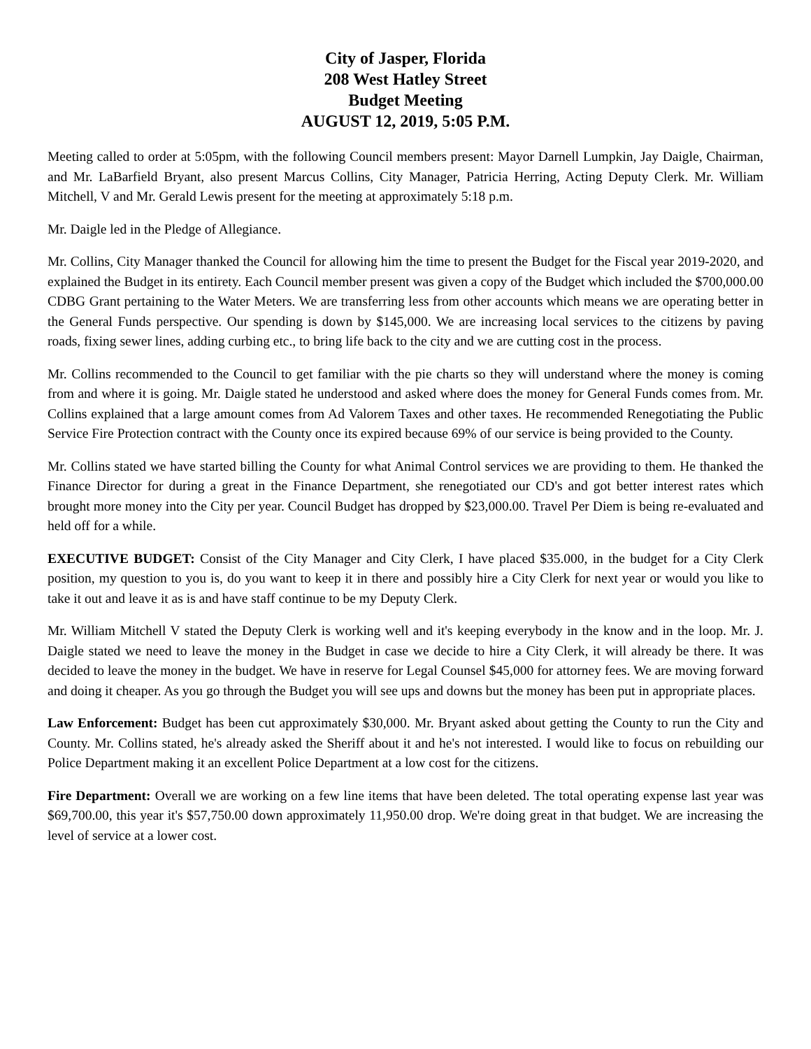City of Jasper, Florida
208 West Hatley Street
Budget Meeting
AUGUST 12, 2019, 5:05 P.M.
Meeting called to order at 5:05pm, with the following Council members present: Mayor Darnell Lumpkin, Jay Daigle, Chairman, and Mr. LaBarfield Bryant, also present Marcus Collins, City Manager, Patricia Herring, Acting Deputy Clerk. Mr. William Mitchell, V and Mr. Gerald Lewis present for the meeting at approximately 5:18 p.m.
Mr. Daigle led in the Pledge of Allegiance.
Mr. Collins, City Manager thanked the Council for allowing him the time to present the Budget for the Fiscal year 2019-2020, and explained the Budget in its entirety. Each Council member present was given a copy of the Budget which included the $700,000.00 CDBG Grant pertaining to the Water Meters. We are transferring less from other accounts which means we are operating better in the General Funds perspective. Our spending is down by $145,000. We are increasing local services to the citizens by paving roads, fixing sewer lines, adding curbing etc., to bring life back to the city and we are cutting cost in the process.
Mr. Collins recommended to the Council to get familiar with the pie charts so they will understand where the money is coming from and where it is going. Mr. Daigle stated he understood and asked where does the money for General Funds comes from. Mr. Collins explained that a large amount comes from Ad Valorem Taxes and other taxes. He recommended Renegotiating the Public Service Fire Protection contract with the County once its expired because 69% of our service is being provided to the County.
Mr. Collins stated we have started billing the County for what Animal Control services we are providing to them. He thanked the Finance Director for during a great in the Finance Department, she renegotiated our CD's and got better interest rates which brought more money into the City per year. Council Budget has dropped by $23,000.00. Travel Per Diem is being re-evaluated and held off for a while.
EXECUTIVE BUDGET: Consist of the City Manager and City Clerk, I have placed $35.000, in the budget for a City Clerk position, my question to you is, do you want to keep it in there and possibly hire a City Clerk for next year or would you like to take it out and leave it as is and have staff continue to be my Deputy Clerk.
Mr. William Mitchell V stated the Deputy Clerk is working well and it's keeping everybody in the know and in the loop. Mr. J. Daigle stated we need to leave the money in the Budget in case we decide to hire a City Clerk, it will already be there. It was decided to leave the money in the budget. We have in reserve for Legal Counsel $45,000 for attorney fees. We are moving forward and doing it cheaper. As you go through the Budget you will see ups and downs but the money has been put in appropriate places.
Law Enforcement: Budget has been cut approximately $30,000. Mr. Bryant asked about getting the County to run the City and County. Mr. Collins stated, he's already asked the Sheriff about it and he's not interested. I would like to focus on rebuilding our Police Department making it an excellent Police Department at a low cost for the citizens.
Fire Department: Overall we are working on a few line items that have been deleted. The total operating expense last year was $69,700.00, this year it's $57,750.00 down approximately 11,950.00 drop. We're doing great in that budget. We are increasing the level of service at a lower cost.